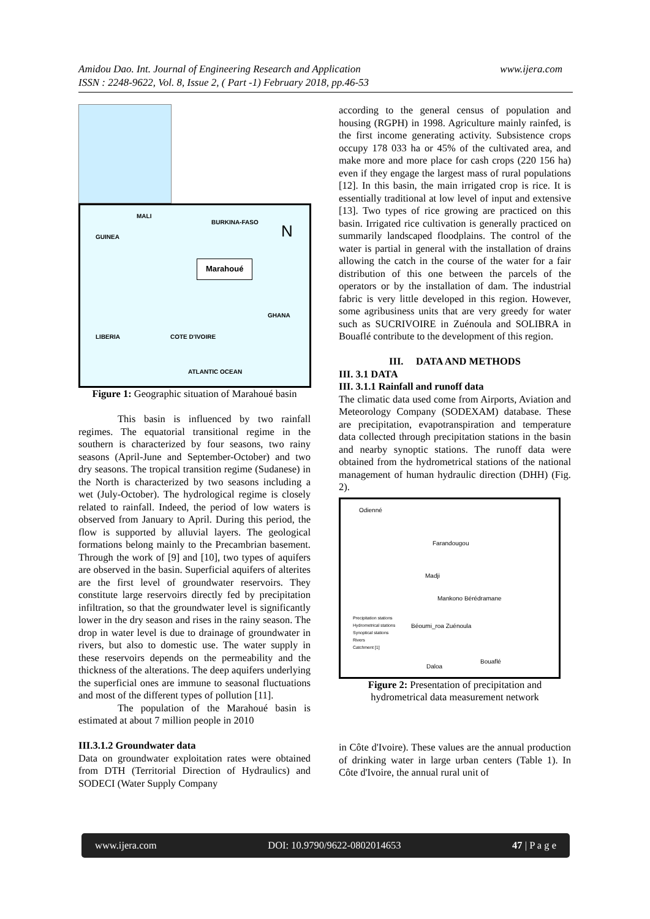Amidou Dao. Int. Journal of Engineering Research and Application www.ijera.com
ISSN : 2248-9622, Vol. 8, Issue 2, ( Part -1) February 2018, pp.46-53
MALI
BURKINA-FASO
GUINEA N
Marahoué
GHANA
LIBERIA COTE D'IVOIRE
ATLANTIC OCEAN
Figure 1: Geographic situation of Marahoué basin
This basin is influenced by two rainfall regimes. The equatorial transitional regime in the southern is characterized by four seasons, two rainy seasons (April-June and September-October) and two dry seasons. The tropical transition regime (Sudanese) in the North is characterized by two seasons including a wet (July-October). The hydrological regime is closely related to rainfall. Indeed, the period of low waters is observed from January to April. During this period, the flow is supported by alluvial layers. The geological formations belong mainly to the Precambrian basement. Through the work of [9] and [10], two types of aquifers are observed in the basin. Superficial aquifers of alterites are the first level of groundwater reservoirs. They constitute large reservoirs directly fed by precipitation infiltration, so that the groundwater level is significantly lower in the dry season and rises in the rainy season. The drop in water level is due to drainage of groundwater in rivers, but also to domestic use. The water supply in these reservoirs depends on the permeability and the thickness of the alterations. The deep aquifers underlying the superficial ones are immune to seasonal fluctuations and most of the different types of pollution [11].
The population of the Marahoué basin is estimated at about 7 million people in 2010
III.3.1.2 Groundwater data
Data on groundwater exploitation rates were obtained from DTH (Territorial Direction of Hydraulics) and SODECI (Water Supply Company
according to the general census of population and housing (RGPH) in 1998. Agriculture mainly rainfed, is the first income generating activity. Subsistence crops occupy 178 033 ha or 45% of the cultivated area, and make more and more place for cash crops (220 156 ha) even if they engage the largest mass of rural populations [12]. In this basin, the main irrigated crop is rice. It is essentially traditional at low level of input and extensive [13]. Two types of rice growing are practiced on this basin. Irrigated rice cultivation is generally practiced on summarily landscaped floodplains. The control of the water is partial in general with the installation of drains allowing the catch in the course of the water for a fair distribution of this one between the parcels of the operators or by the installation of dam. The industrial fabric is very little developed in this region. However, some agribusiness units that are very greedy for water such as SUCRIVOIRE in Zuénoula and SOLIBRA in Bouaflé contribute to the development of this region.
III. DATA AND METHODS
III. 3.1 DATA
III. 3.1.1 Rainfall and runoff data
The climatic data used come from Airports, Aviation and Meteorology Company (SODEXAM) database. These are precipitation, evapotranspiration and temperature data collected through precipitation stations in the basin and nearby synoptic stations. The runoff data were obtained from the hydrometrical stations of the national management of human hydraulic direction (DHH) (Fig. 2).
Odienné
Farandougou
Madji
Mankono Béré­dramane
Béoumi_roa Zuénoula
Precipitation stations
Hydrometrical stations
Synoptical stations
Rivers
Catchment [1]
Daloa
Bouaflé
Figure 2: Presentation of precipitation and hydrometrical data measurement network
in Côte d'Ivoire). These values are the annual production of drinking water in large urban centers (Table 1). In Côte d'Ivoire, the annual rural unit of
www.ijera.com DOI: 10.9790/9622-0802014653 47 | P a g e